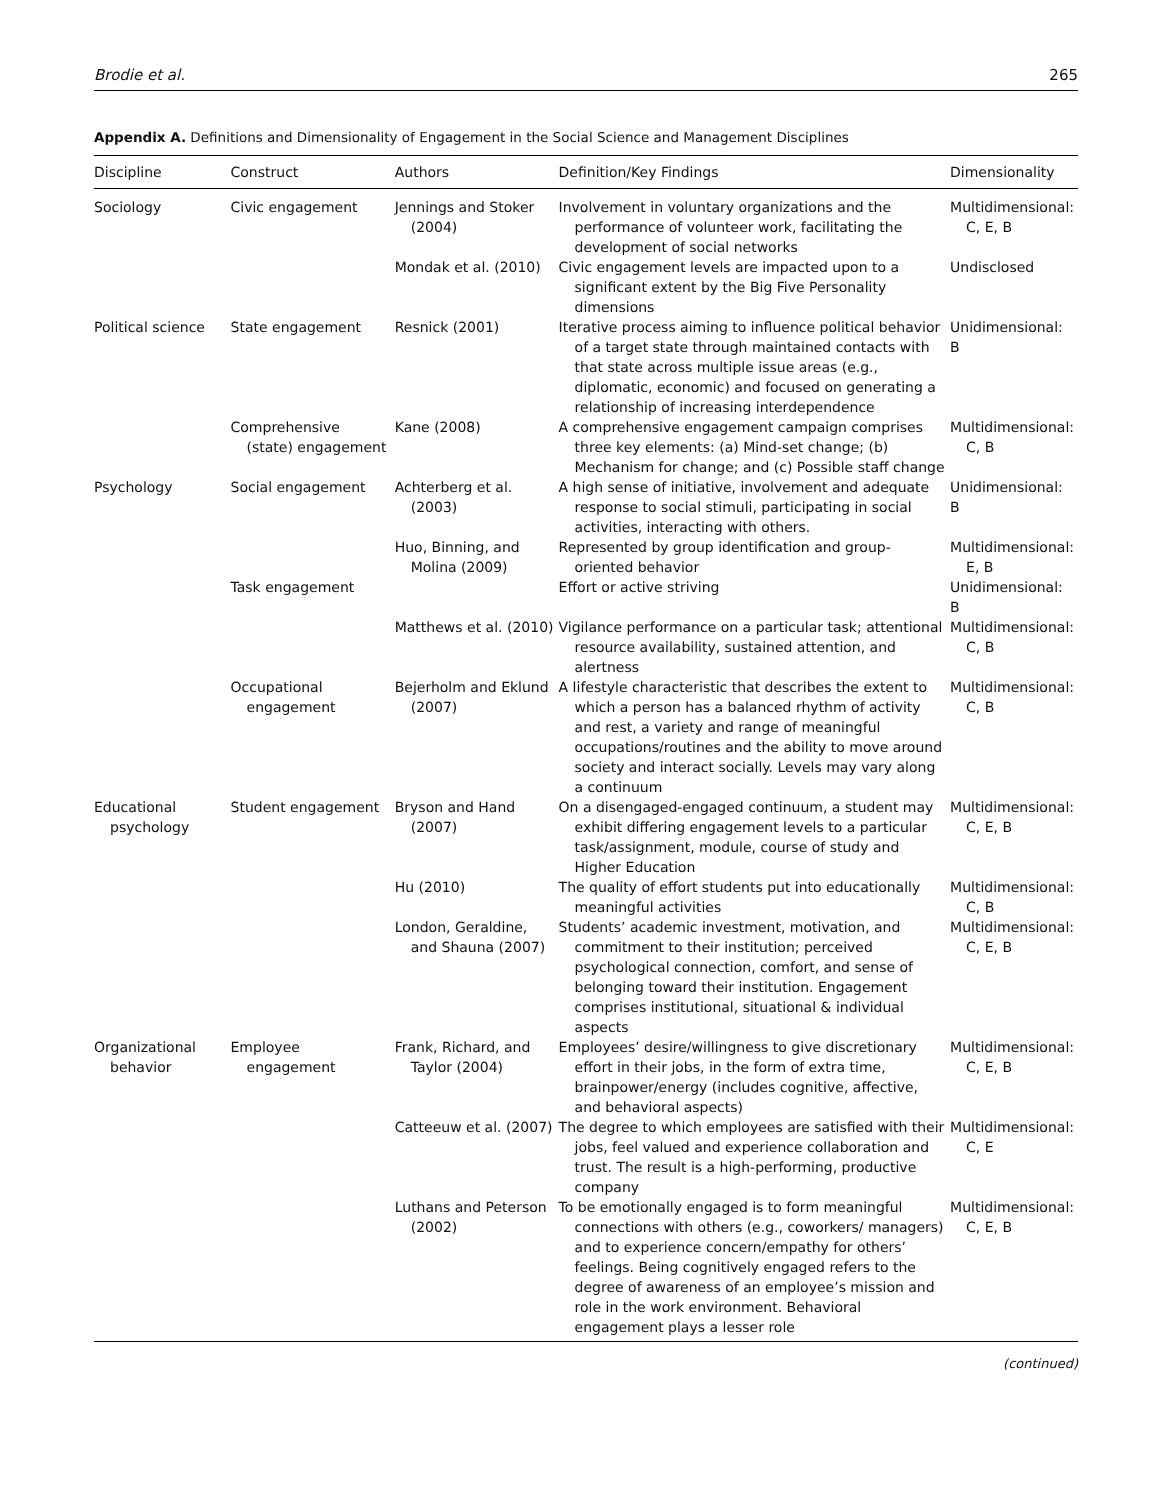Brodie et al. 265
Appendix A. Definitions and Dimensionality of Engagement in the Social Science and Management Disciplines
| Discipline | Construct | Authors | Definition/Key Findings | Dimensionality |
| --- | --- | --- | --- | --- |
| Sociology | Civic engagement | Jennings and Stoker (2004) | Involvement in voluntary organizations and the performance of volunteer work, facilitating the development of social networks | Multidimensional: C, E, B |
| | | Mondak et al. (2010) | Civic engagement levels are impacted upon to a significant extent by the Big Five Personality dimensions | Undisclosed |
| Political science | State engagement | Resnick (2001) | Iterative process aiming to influence political behavior of a target state through maintained contacts with that state across multiple issue areas (e.g., diplomatic, economic) and focused on generating a relationship of increasing interdependence | Unidimensional: B |
| | Comprehensive (state) engagement | Kane (2008) | A comprehensive engagement campaign comprises three key elements: (a) Mind-set change; (b) Mechanism for change; and (c) Possible staff change | Multidimensional: C, B |
| Psychology | Social engagement | Achterberg et al. (2003) | A high sense of initiative, involvement and adequate response to social stimuli, participating in social activities, interacting with others. | Unidimensional: B |
| | | Huo, Binning, and Molina (2009) | Represented by group identification and group-oriented behavior | Multidimensional: E, B |
| | Task engagement | | Effort or active striving | Unidimensional: B |
| | | Matthews et al. (2010) | Vigilance performance on a particular task; attentional resource availability, sustained attention, and alertness | Multidimensional: C, B |
| | Occupational engagement | Bejerholm and Eklund (2007) | A lifestyle characteristic that describes the extent to which a person has a balanced rhythm of activity and rest, a variety and range of meaningful occupations/routines and the ability to move around society and interact socially. Levels may vary along a continuum | Multidimensional: C, B |
| Educational psychology | Student engagement | Bryson and Hand (2007) | On a disengaged-engaged continuum, a student may exhibit differing engagement levels to a particular task/assignment, module, course of study and Higher Education | Multidimensional: C, E, B |
| | | Hu (2010) | The quality of effort students put into educationally meaningful activities | Multidimensional: C, B |
| | | London, Geraldine, and Shauna (2007) | Students’ academic investment, motivation, and commitment to their institution; perceived psychological connection, comfort, and sense of belonging toward their institution. Engagement comprises institutional, situational & individual aspects | Multidimensional: C, E, B |
| Organizational behavior | Employee engagement | Frank, Richard, and Taylor (2004) | Employees’ desire/willingness to give discretionary effort in their jobs, in the form of extra time, brainpower/energy (includes cognitive, affective, and behavioral aspects) | Multidimensional: C, E, B |
| | | Catteeuw et al. (2007) | The degree to which employees are satisfied with their jobs, feel valued and experience collaboration and trust. The result is a high-performing, productive company | Multidimensional: C, E |
| | | Luthans and Peterson (2002) | To be emotionally engaged is to form meaningful connections with others (e.g., coworkers/ managers) and to experience concern/empathy for others’ feelings. Being cognitively engaged refers to the degree of awareness of an employee’s mission and role in the work environment. Behavioral engagement plays a lesser role | Multidimensional: C, E, B |
(continued)